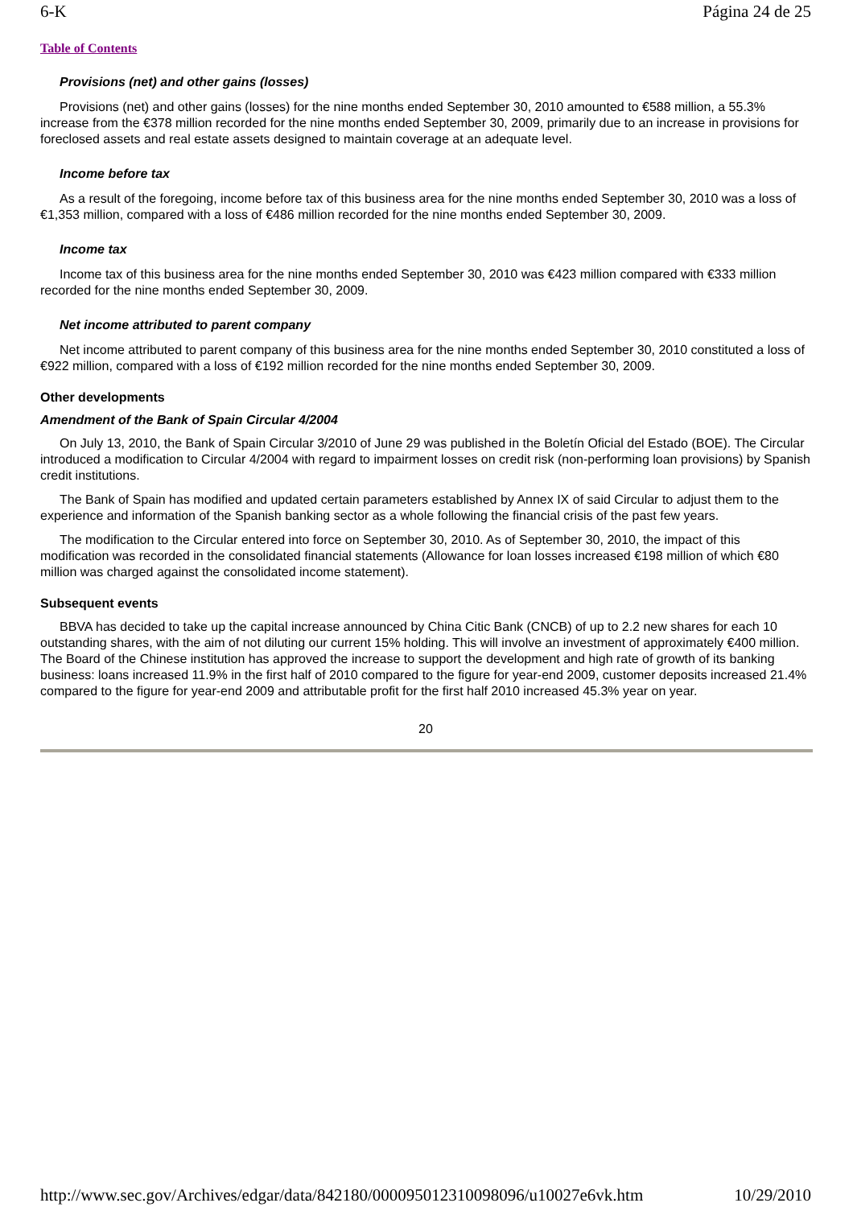6-K Página 24 de 25
Table of Contents
Provisions (net) and other gains (losses)
Provisions (net) and other gains (losses) for the nine months ended September 30, 2010 amounted to €588 million, a 55.3% increase from the €378 million recorded for the nine months ended September 30, 2009, primarily due to an increase in provisions for foreclosed assets and real estate assets designed to maintain coverage at an adequate level.
Income before tax
As a result of the foregoing, income before tax of this business area for the nine months ended September 30, 2010 was a loss of €1,353 million, compared with a loss of €486 million recorded for the nine months ended September 30, 2009.
Income tax
Income tax of this business area for the nine months ended September 30, 2010 was €423 million compared with €333 million recorded for the nine months ended September 30, 2009.
Net income attributed to parent company
Net income attributed to parent company of this business area for the nine months ended September 30, 2010 constituted a loss of €922 million, compared with a loss of €192 million recorded for the nine months ended September 30, 2009.
Other developments
Amendment of the Bank of Spain Circular 4/2004
On July 13, 2010, the Bank of Spain Circular 3/2010 of June 29 was published in the Boletín Oficial del Estado (BOE). The Circular introduced a modification to Circular 4/2004 with regard to impairment losses on credit risk (non-performing loan provisions) by Spanish credit institutions.
The Bank of Spain has modified and updated certain parameters established by Annex IX of said Circular to adjust them to the experience and information of the Spanish banking sector as a whole following the financial crisis of the past few years.
The modification to the Circular entered into force on September 30, 2010. As of September 30, 2010, the impact of this modification was recorded in the consolidated financial statements (Allowance for loan losses increased €198 million of which €80 million was charged against the consolidated income statement).
Subsequent events
BBVA has decided to take up the capital increase announced by China Citic Bank (CNCB) of up to 2.2 new shares for each 10 outstanding shares, with the aim of not diluting our current 15% holding. This will involve an investment of approximately €400 million. The Board of the Chinese institution has approved the increase to support the development and high rate of growth of its banking business: loans increased 11.9% in the first half of 2010 compared to the figure for year-end 2009, customer deposits increased 21.4% compared to the figure for year-end 2009 and attributable profit for the first half 2010 increased 45.3% year on year.
20
http://www.sec.gov/Archives/edgar/data/842180/000095012310098096/u10027e6vk.htm 10/29/2010